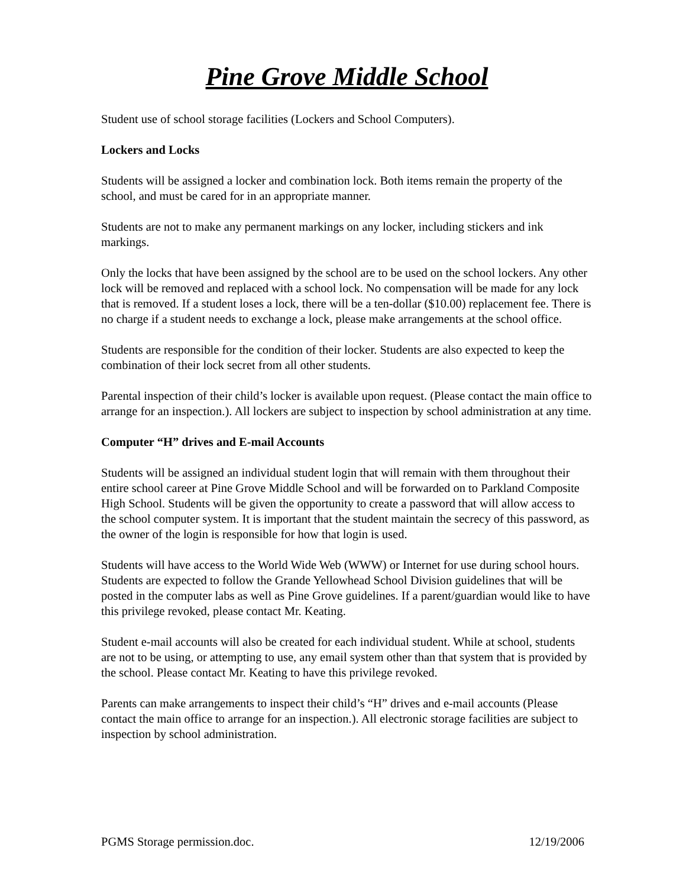Pine Grove Middle School
Student use of school storage facilities (Lockers and School Computers).
Lockers and Locks
Students will be assigned a locker and combination lock. Both items remain the property of the school, and must be cared for in an appropriate manner.
Students are not to make any permanent markings on any locker, including stickers and ink markings.
Only the locks that have been assigned by the school are to be used on the school lockers. Any other lock will be removed and replaced with a school lock. No compensation will be made for any lock that is removed. If a student loses a lock, there will be a ten-dollar ($10.00) replacement fee. There is no charge if a student needs to exchange a lock, please make arrangements at the school office.
Students are responsible for the condition of their locker. Students are also expected to keep the combination of their lock secret from all other students.
Parental inspection of their child’s locker is available upon request. (Please contact the main office to arrange for an inspection.). All lockers are subject to inspection by school administration at any time.
Computer “H” drives and E-mail Accounts
Students will be assigned an individual student login that will remain with them throughout their entire school career at Pine Grove Middle School and will be forwarded on to Parkland Composite High School. Students will be given the opportunity to create a password that will allow access to the school computer system. It is important that the student maintain the secrecy of this password, as the owner of the login is responsible for how that login is used.
Students will have access to the World Wide Web (WWW) or Internet for use during school hours. Students are expected to follow the Grande Yellowhead School Division guidelines that will be posted in the computer labs as well as Pine Grove guidelines. If a parent/guardian would like to have this privilege revoked, please contact Mr. Keating.
Student e-mail accounts will also be created for each individual student. While at school, students are not to be using, or attempting to use, any email system other than that system that is provided by the school. Please contact Mr. Keating to have this privilege revoked.
Parents can make arrangements to inspect their child’s “H” drives and e-mail accounts (Please contact the main office to arrange for an inspection.). All electronic storage facilities are subject to inspection by school administration.
PGMS Storage permission.doc. 12/19/2006